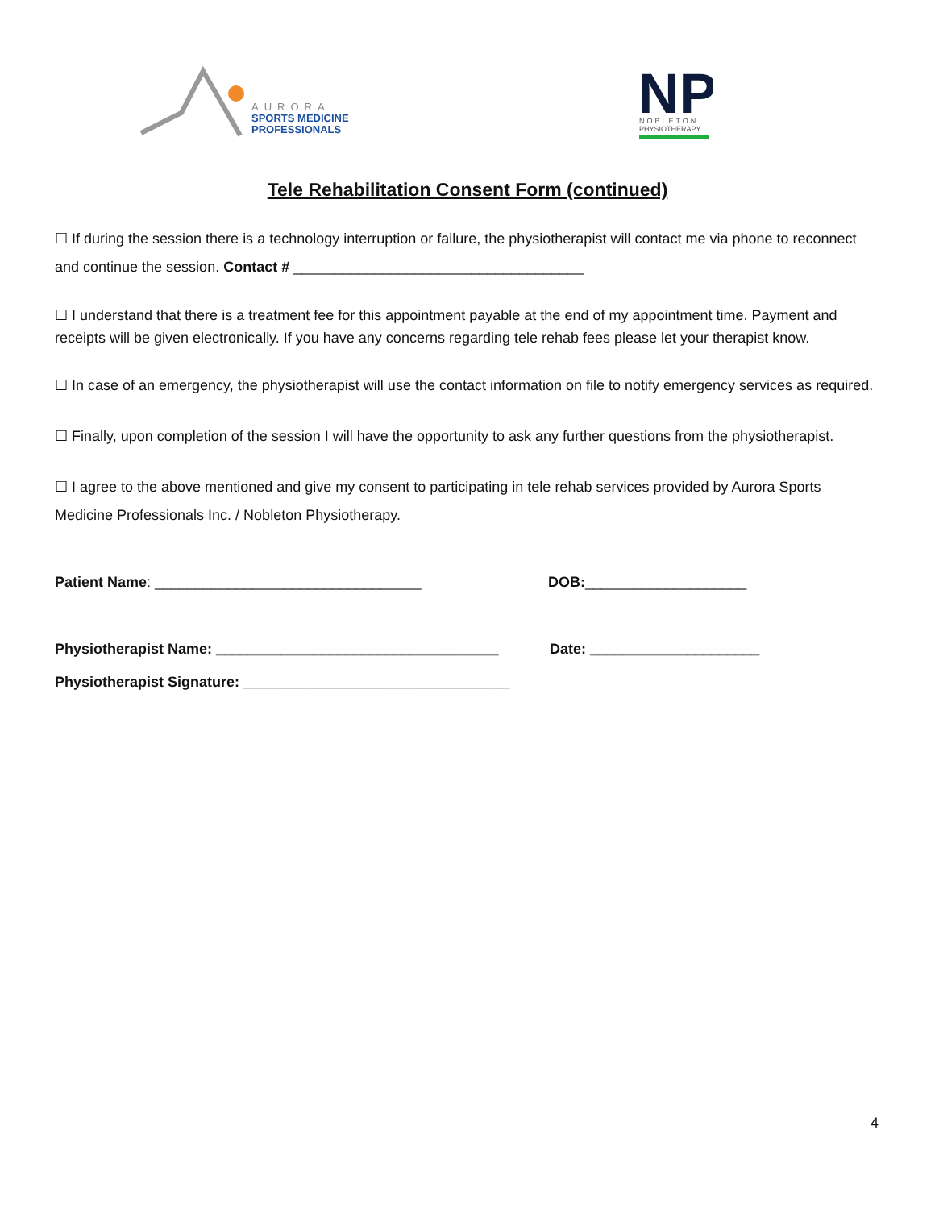AURORA
SPORTS MEDICINE
PROFESSIONALS
NP
NOBLETON
PHYSIOTHERAPY
Tele Rehabilitation Consent Form (continued)
☐ If during the session there is a technology interruption or failure, the physiotherapist will contact me via phone to reconnect and continue the session. Contact # ____________________________________
☐ I understand that there is a treatment fee for this appointment payable at the end of my appointment time. Payment and receipts will be given electronically. If you have any concerns regarding tele rehab fees please let your therapist know.
☐ In case of an emergency, the physiotherapist will use the contact information on file to notify emergency services as required.
☐ Finally, upon completion of the session I will have the opportunity to ask any further questions from the physiotherapist.
☐ I agree to the above mentioned and give my consent to participating in tele rehab services provided by Aurora Sports Medicine Professionals Inc. / Nobleton Physiotherapy.
Patient Name: _________________________________ DOB:____________________
Physiotherapist Name: ___________________________________
Date: _____________________
Physiotherapist Signature: _________________________________
4